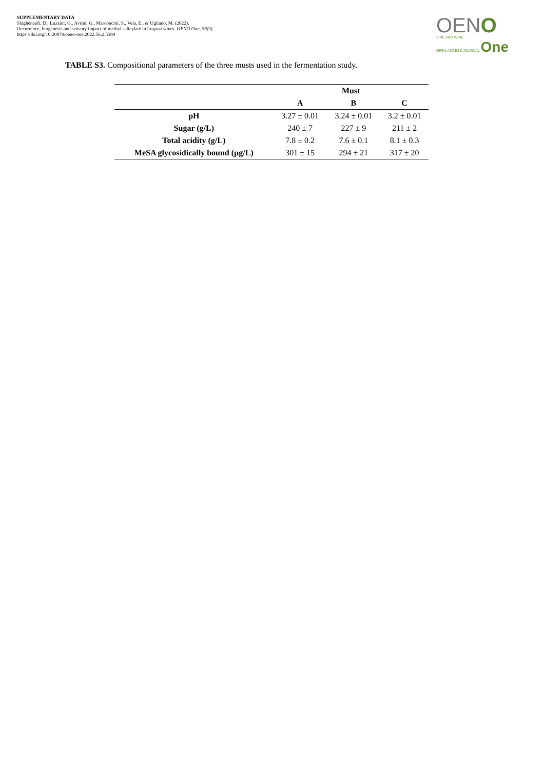SUPPLEMENTARY DATA
Slaghenaufi, D., Luzzini, G., Avrini, G., Marconcini, S., Vela, E., & Ugliano, M. (2022).
Occurrence, biogenesis and sensory impact of methyl salicylate in Lugana wines. OENO One, 56(3).
https://doi.org/10.20870/oeno-one.2022.56.2.5389
OENO
VINE AND WINE
OPEN ACCESS JOURNAL One
TABLE S3. Compositional parameters of the three musts used in the fermentation study.
| | Must | | |
| --- | --- | --- | --- |
| | A | B | C |
| pH | 3.27 ± 0.01 | 3.24 ± 0.01 | 3.2 ± 0.01 |
| Sugar (g/L) | 240 ± 7 | 227 ± 9 | 211 ± 2 |
| Total acidity (g/L) | 7.8 ± 0.2 | 7.6 ± 0.1 | 8.1 ± 0.3 |
| MeSA glycosidically bound (µg/L) | 301 ± 15 | 294 ± 21 | 317 ± 20 |